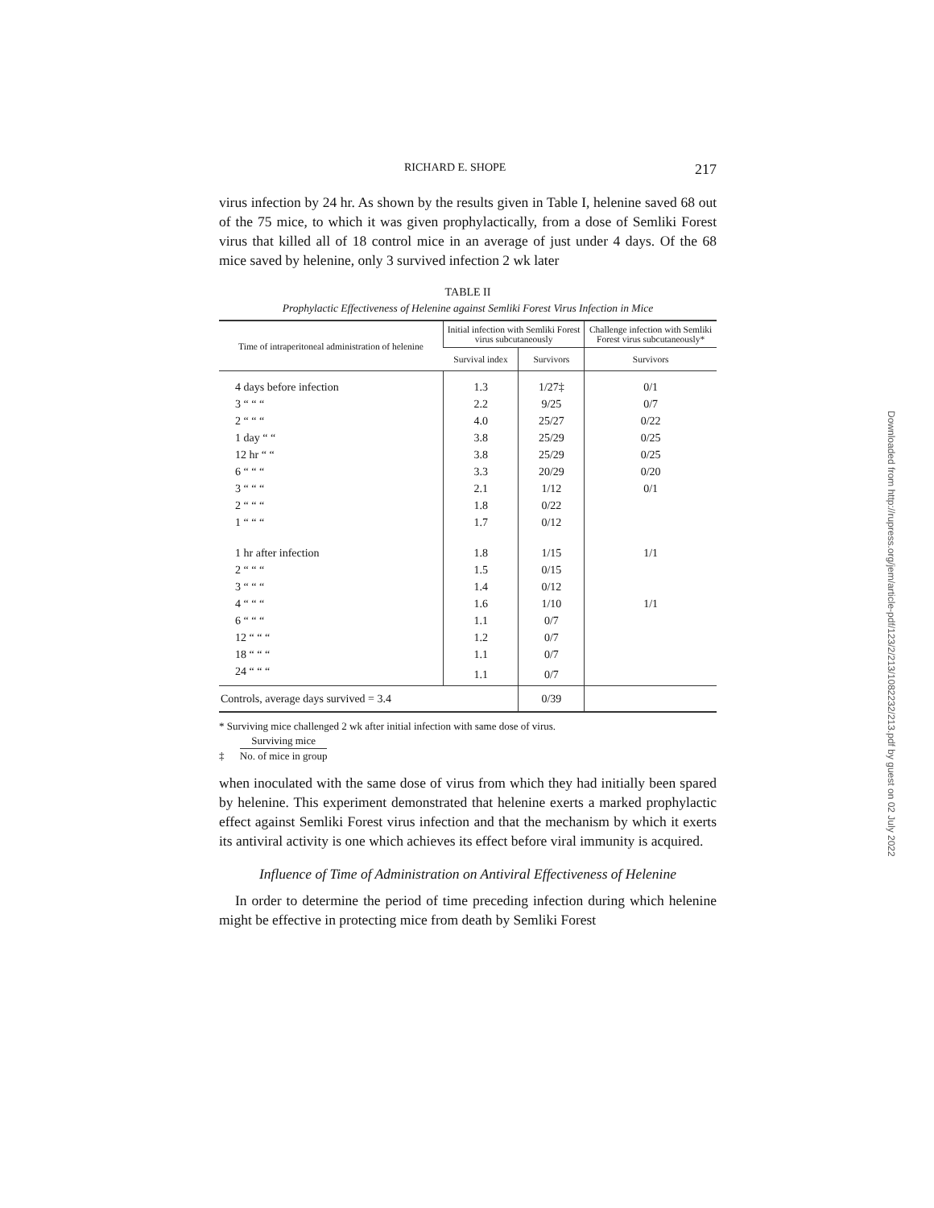RICHARD E. SHOPE 217
virus infection by 24 hr. As shown by the results given in Table I, helenine saved 68 out of the 75 mice, to which it was given prophylactically, from a dose of Semliki Forest virus that killed all of 18 control mice in an average of just under 4 days. Of the 68 mice saved by helenine, only 3 survived infection 2 wk later
TABLE II
Prophylactic Effectiveness of Helenine against Semliki Forest Virus Infection in Mice
| Time of intraperitoneal administration of helenine | Initial infection with Semliki Forest virus subcutaneously | | Challenge infection with Semliki Forest virus subcutaneously* |
| --- | --- | --- | --- |
| | Survival index | Survivors | Survivors |
| 4 days before infection | 1.3 | 1/27‡ | 0/1 |
| 3 “ “ “ | 2.2 | 9/25 | 0/7 |
| 2 “ “ “ | 4.0 | 25/27 | 0/22 |
| 1 day “ “ | 3.8 | 25/29 | 0/25 |
| 12 hr “ “ | 3.8 | 25/29 | 0/25 |
| 6 “ “ “ | 3.3 | 20/29 | 0/20 |
| 3 “ “ “ | 2.1 | 1/12 | 0/1 |
| 2 “ “ “ | 1.8 | 0/22 | |
| 1 “ “ “ | 1.7 | 0/12 | |
| 1 hr after infection | 1.8 | 1/15 | 1/1 |
| 2 “ “ “ | 1.5 | 0/15 | |
| 3 “ “ “ | 1.4 | 0/12 | |
| 4 “ “ “ | 1.6 | 1/10 | 1/1 |
| 6 “ “ “ | 1.1 | 0/7 | |
| 12 “ “ “ | 1.2 | 0/7 | |
| 18 “ “ “ | 1.1 | 0/7 | |
| 24 “ “ “ | 1.1 | 0/7 | |
| Controls, average days survived = 3.4 | | 0/39 | |
* Surviving mice challenged 2 wk after initial infection with same dose of virus.
‡ Surviving mice No. of mice in group
when inoculated with the same dose of virus from which they had initially been spared by helenine. This experiment demonstrated that helenine exerts a marked prophylactic effect against Semliki Forest virus infection and that the mechanism by which it exerts its antiviral activity is one which achieves its effect before viral immunity is acquired.
Influence of Time of Administration on Antiviral Effectiveness of Helenine
In order to determine the period of time preceding infection during which helenine might be effective in protecting mice from death by Semliki Forest
Downloaded from http://rupress.org/jem/article-pdf/123/2/213/1082232/213.pdf by guest on 02 July 2022